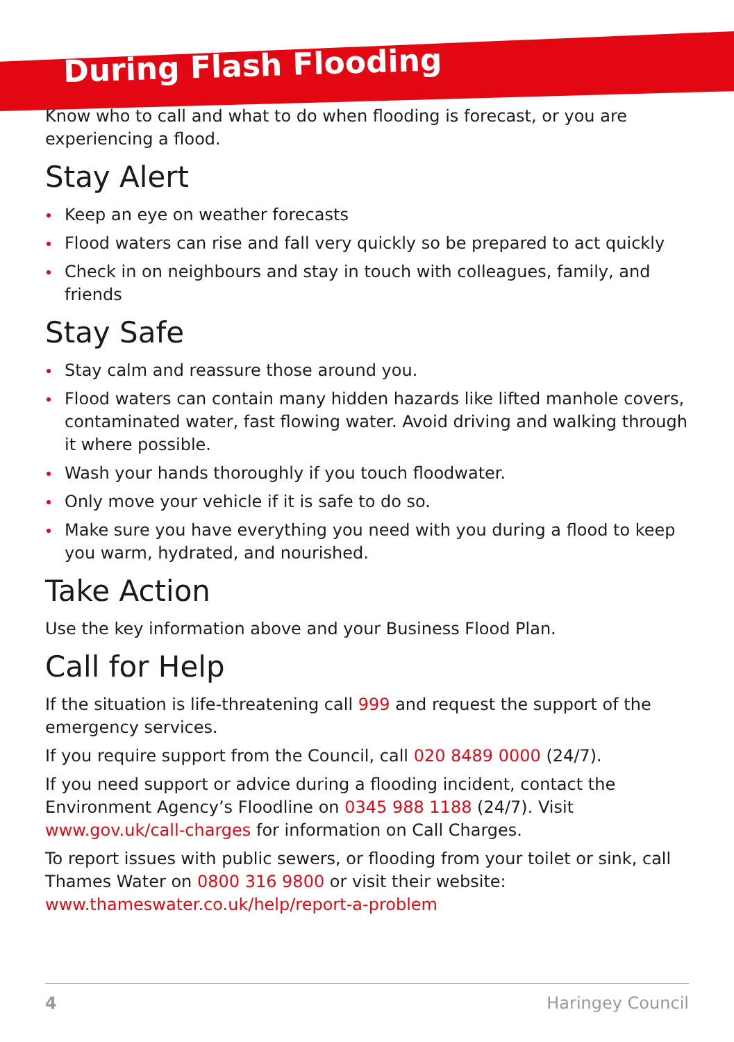During Flash Flooding
Know who to call and what to do when flooding is forecast, or you are experiencing a flood.
Stay Alert
Keep an eye on weather forecasts
Flood waters can rise and fall very quickly so be prepared to act quickly
Check in on neighbours and stay in touch with colleagues, family, and friends
Stay Safe
Stay calm and reassure those around you.
Flood waters can contain many hidden hazards like lifted manhole covers, contaminated water, fast flowing water. Avoid driving and walking through it where possible.
Wash your hands thoroughly if you touch floodwater.
Only move your vehicle if it is safe to do so.
Make sure you have everything you need with you during a flood to keep you warm, hydrated, and nourished.
Take Action
Use the key information above and your Business Flood Plan.
Call for Help
If the situation is life-threatening call 999 and request the support of the emergency services.
If you require support from the Council, call 020 8489 0000 (24/7).
If you need support or advice during a flooding incident, contact the Environment Agency’s Floodline on 0345 988 1188 (24/7). Visit www.gov.uk/call-charges for information on Call Charges.
To report issues with public sewers, or flooding from your toilet or sink, call Thames Water on 0800 316 9800 or visit their website: www.thameswater.co.uk/help/report-a-problem
4 Haringey Council